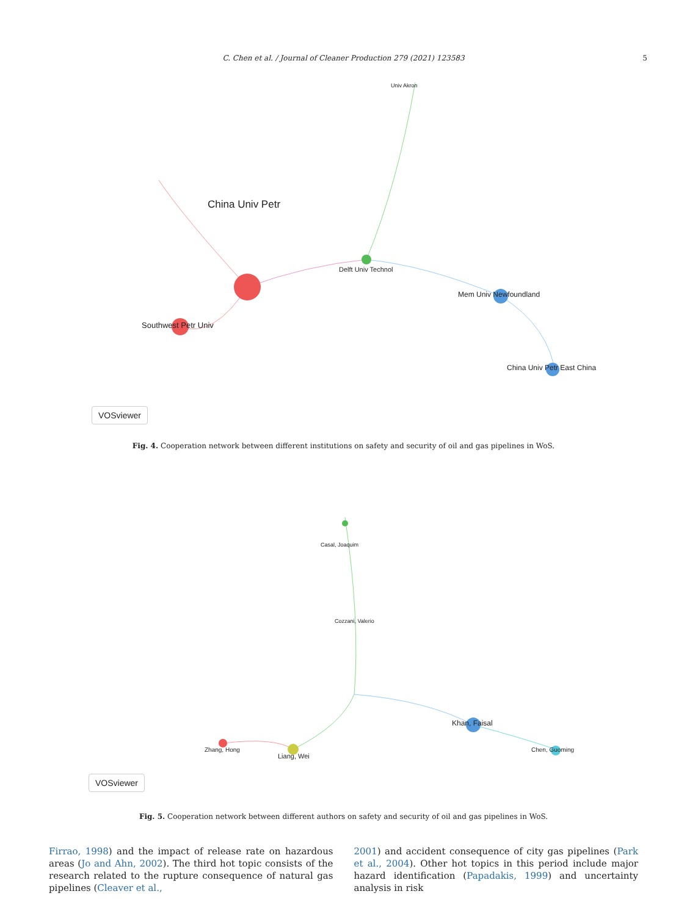C. Chen et al. / Journal of Cleaner Production 279 (2021) 123583 5
China Univ Petr
Southwest Petr Univ
Univ Akron
Delft Univ Technol
Mem Univ Newfoundland
China Univ Petr East China
VOSviewer
Fig. 4. Cooperation network between different institutions on safety and security of oil and gas pipelines in WoS.
Casal, Joaquim
Cozzani, Valerio
Zhang, Hong
Liang, Wei
Khan, Faisal
Chen, Guoming
VOSviewer
Fig. 5. Cooperation network between different authors on safety and security of oil and gas pipelines in WoS.
Firrao, 1998) and the impact of release rate on hazardous areas (Jo and Ahn, 2002). The third hot topic consists of the research related to the rupture consequence of natural gas pipelines (Cleaver et al.,
2001) and accident consequence of city gas pipelines (Park et al., 2004). Other hot topics in this period include major hazard identification (Papadakis, 1999) and uncertainty analysis in risk